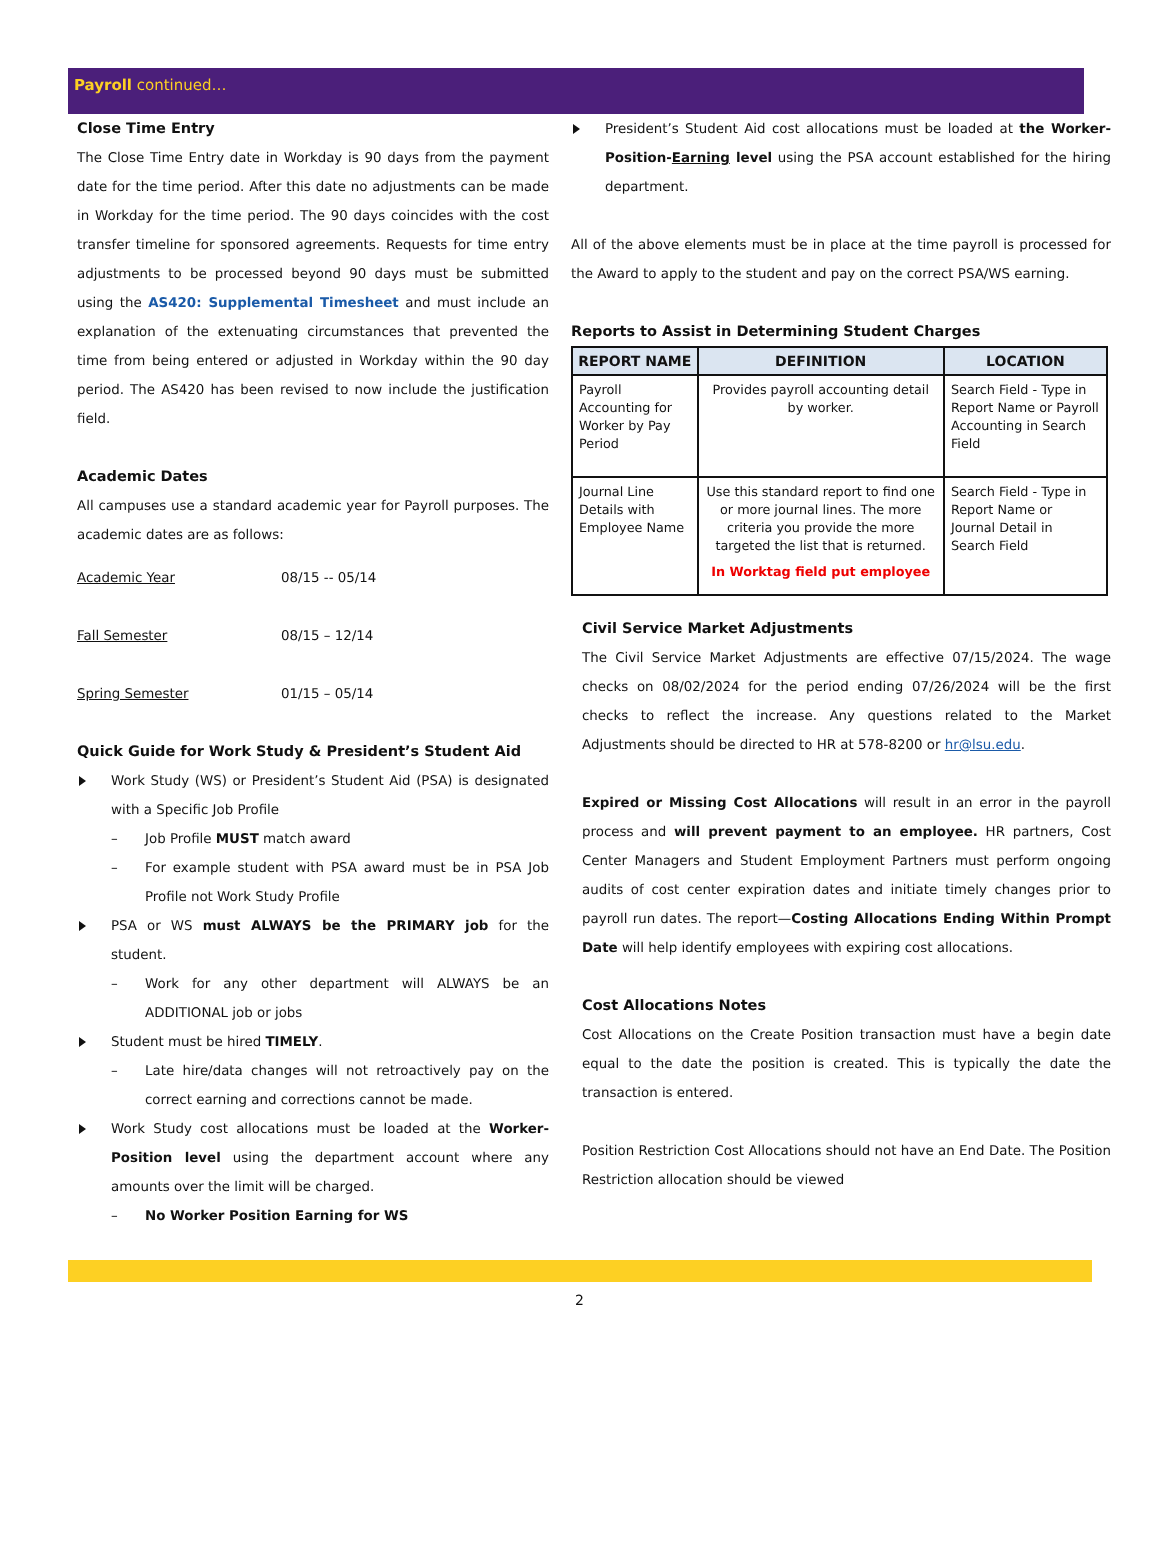Payroll continued…
Close Time Entry
The Close Time Entry date in Workday is 90 days from the payment date for the time period. After this date no adjustments can be made in Workday for the time period. The 90 days coincides with the cost transfer timeline for sponsored agreements. Requests for time entry adjustments to be processed beyond 90 days must be submitted using the AS420: Supplemental Timesheet and must include an explanation of the extenuating circumstances that prevented the time from being entered or adjusted in Workday within the 90 day period. The AS420 has been revised to now include the justification field.
Academic Dates
All campuses use a standard academic year for Payroll purposes. The academic dates are as follows:
| Academic Year | 08/15 -- 05/14 |
| Fall Semester | 08/15 – 12/14 |
| Spring Semester | 01/15 – 05/14 |
Quick Guide for Work Study & President’s Student Aid
Work Study (WS) or President’s Student Aid (PSA) is designated with a Specific Job Profile
– Job Profile MUST match award
– For example student with PSA award must be in PSA Job Profile not Work Study Profile
PSA or WS must ALWAYS be the PRIMARY job for the student.
– Work for any other department will ALWAYS be an ADDITIONAL job or jobs
Student must be hired TIMELY.
– Late hire/data changes will not retroactively pay on the correct earning and corrections cannot be made.
Work Study cost allocations must be loaded at the Worker-Position level using the department account where any amounts over the limit will be charged.
– No Worker Position Earning for WS
President’s Student Aid cost allocations must be loaded at the Worker-Position-Earning level using the PSA account established for the hiring department.
All of the above elements must be in place at the time payroll is processed for the Award to apply to the student and pay on the correct PSA/WS earning.
Reports to Assist in Determining Student Charges
| REPORT NAME | DEFINITION | LOCATION |
| --- | --- | --- |
| Payroll Accounting for Worker by Pay Period | Provides payroll accounting detail by worker. | Search Field - Type in Report Name or Payroll Accounting in Search Field |
| Journal Line Details with Employee Name | Use this standard report to find one or more journal lines. The more criteria you provide the more targeted the list that is returned. In Worktag field put employee | Search Field - Type in Report Name or Journal Detail in Search Field |
Civil Service Market Adjustments
The Civil Service Market Adjustments are effective 07/15/2024. The wage checks on 08/02/2024 for the period ending 07/26/2024 will be the first checks to reflect the increase. Any questions related to the Market Adjustments should be directed to HR at 578-8200 or hr@lsu.edu.
Expired or Missing Cost Allocations will result in an error in the payroll process and will prevent payment to an employee. HR partners, Cost Center Managers and Student Employment Partners must perform ongoing audits of cost center expiration dates and initiate timely changes prior to payroll run dates. The report—Costing Allocations Ending Within Prompt Date will help identify employees with expiring cost allocations.
Cost Allocations Notes
Cost Allocations on the Create Position transaction must have a begin date equal to the date the position is created. This is typically the date the transaction is entered.
Position Restriction Cost Allocations should not have an End Date. The Position Restriction allocation should be viewed
2